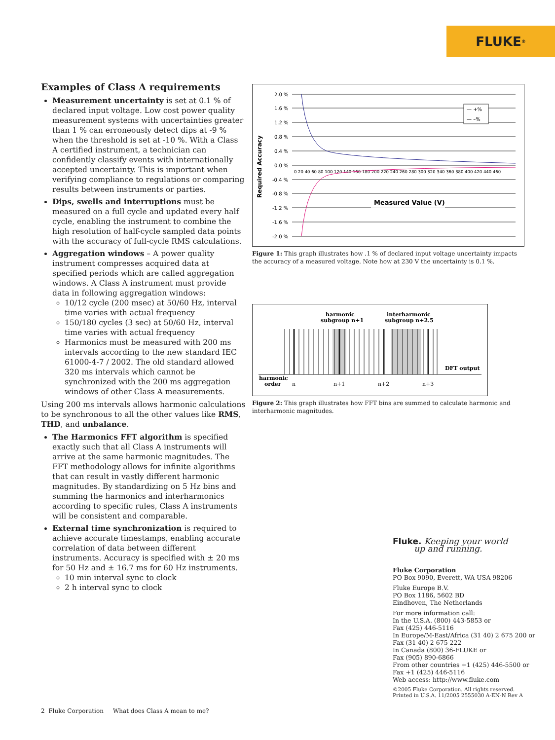FLUKE ®
Examples of Class A requirements
Measurement uncertainty is set at 0.1 % of declared input voltage. Low cost power quality measurement systems with uncertainties greater than 1 % can erroneously detect dips at -9 % when the threshold is set at -10 %. With a Class A certified instrument, a technician can confidently classify events with internationally accepted uncertainty. This is important when verifying compliance to regulations or comparing results between instruments or parties.
Dips, swells and interruptions must be measured on a full cycle and updated every half cycle, enabling the instrument to combine the high resolution of half-cycle sampled data points with the accuracy of full-cycle RMS calculations.
Aggregation windows – A power quality instrument compresses acquired data at specified periods which are called aggregation windows. A Class A instrument must provide data in following aggregation windows:
10/12 cycle (200 msec) at 50/60 Hz, interval time varies with actual frequency
150/180 cycles (3 sec) at 50/60 Hz, interval time varies with actual frequency
Harmonics must be measured with 200 ms intervals according to the new standard IEC 61000-4-7 / 2002. The old standard allowed 320 ms intervals which cannot be synchronized with the 200 ms aggregation windows of other Class A measurements.
Using 200 ms intervals allows harmonic calculations to be synchronous to all the other values like RMS, THD, and unbalance.
The Harmonics FFT algorithm is specified exactly such that all Class A instruments will arrive at the same harmonic magnitudes. The FFT methodology allows for infinite algorithms that can result in vastly different harmonic magnitudes. By standardizing on 5 Hz bins and summing the harmonics and interharmonics according to specific rules, Class A instruments will be consistent and comparable.
External time synchronization is required to achieve accurate timestamps, enabling accurate correlation of data between different instruments. Accuracy is specified with ± 20 ms for 50 Hz and ± 16.7 ms for 60 Hz instruments.
10 min interval sync to clock
2 h interval sync to clock
Required Accuracy
2.0 %
1.6 %
1.2 %
0.8 %
0.4 %
0.0 %
-0.4 %
-0.8 %
-1.2 %
-1.6 %
-2.0 %
0 20 40 60 80 100 120 140 160 180 200 220 240 260 280 300 320 340 360 380 400 420 440 460
— +%
— –%
Measured Value (V)
Figure 1: This graph illustrates how .1 % of declared input voltage uncertainty impacts the accuracy of a measured voltage. Note how at 230 V the uncertainty is 0.1 %.
harmonic
subgroup n+1
interharmonic
subgroup n+2.5
DFT output
harmonic
order
n
n+1
n+2
n+3
Figure 2: This graph illustrates how FFT bins are summed to calculate harmonic and interharmonic magnitudes.
Fluke. Keeping your world
up and running.
Fluke Corporation
PO Box 9090, Everett, WA USA 98206
Fluke Europe B.V.
PO Box 1186, 5602 BD
Eindhoven, The Netherlands
For more information call:
In the U.S.A. (800) 443-5853 or
Fax (425) 446-5116
In Europe/M-East/Africa (31 40) 2 675 200 or
Fax (31 40) 2 675 222
In Canada (800) 36-FLUKE or
Fax (905) 890-6866
From other countries +1 (425) 446-5500 or
Fax +1 (425) 446-5116
Web access: http://www.fluke.com
©2005 Fluke Corporation. All rights reserved.
Printed in U.S.A. 11/2005 2555030 A-EN-N Rev A
2 Fluke Corporation What does Class A mean to me?